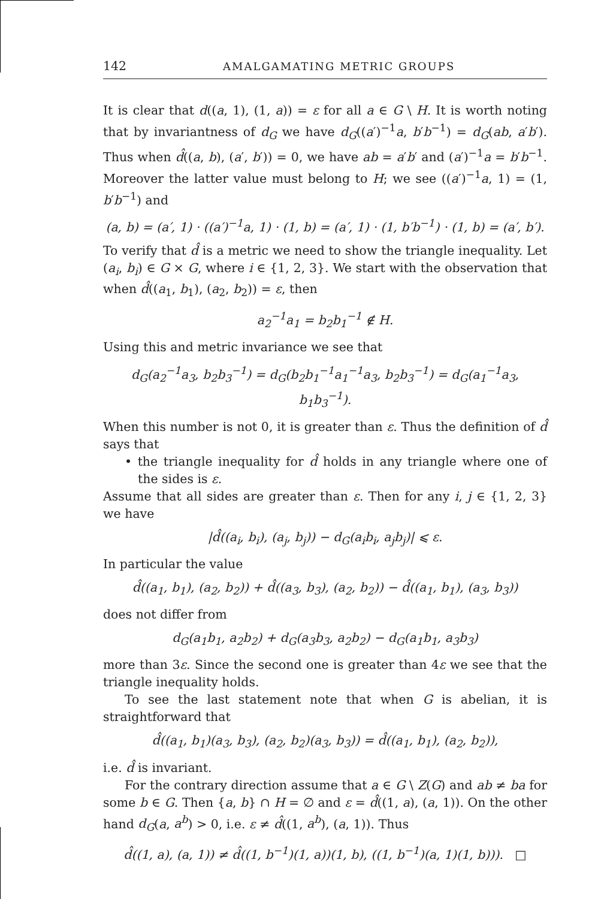142 AMALGAMATING METRIC GROUPS
It is clear that d((a, 1), (1, a)) = ε for all a ∈ G \ H. It is worth noting that by invariantness of d<sub>G</sub> we have d<sub>G</sub>((a′)<sup>−1</sup>a, b′b<sup>−1</sup>) = d<sub>G</sub>(ab, a′b′). Thus when d̂((a, b), (a′, b′)) = 0, we have ab = a′b′ and (a′)<sup>−1</sup>a = b′b<sup>−1</sup>. Moreover the latter value must belong to H; we see ((a′)<sup>−1</sup>a, 1) = (1, b′b<sup>−1</sup>) and
(a, b) = (a′, 1) · ((a′)<sup>−1</sup>a, 1) · (1, b) = (a′, 1) · (1, b′b<sup>−1</sup>) · (1, b) = (a′, b′).
To verify that d̂ is a metric we need to show the triangle inequality. Let (a<sub>i</sub>, b<sub>i</sub>) ∈ G × G, where i ∈ {1, 2, 3}. We start with the observation that when d̂((a<sub>1</sub>, b<sub>1</sub>), (a<sub>2</sub>, b<sub>2</sub>)) = ε, then
a<sub>2</sub><sup>−1</sup>a<sub>1</sub> = b<sub>2</sub>b<sub>1</sub><sup>−1</sup> ∉ H.
Using this and metric invariance we see that
d<sub>G</sub>(a<sub>2</sub><sup>−1</sup>a<sub>3</sub>, b<sub>2</sub>b<sub>3</sub><sup>−1</sup>) = d<sub>G</sub>(b<sub>2</sub>b<sub>1</sub><sup>−1</sup>a<sub>1</sub><sup>−1</sup>a<sub>3</sub>, b<sub>2</sub>b<sub>3</sub><sup>−1</sup>) = d<sub>G</sub>(a<sub>1</sub><sup>−1</sup>a<sub>3</sub>, b<sub>1</sub>b<sub>3</sub><sup>−1</sup>).
When this number is not 0, it is greater than ε. Thus the definition of d̂ says that
• the triangle inequality for d̂ holds in any triangle where one of the sides is ε.
Assume that all sides are greater than ε. Then for any i, j ∈ {1, 2, 3} we have
|d̂((a<sub>i</sub>, b<sub>i</sub>), (a<sub>j</sub>, b<sub>j</sub>)) − d<sub>G</sub>(a<sub>i</sub>b<sub>i</sub>, a<sub>j</sub>b<sub>j</sub>)| ⩽ ε.
In particular the value
d̂((a<sub>1</sub>, b<sub>1</sub>), (a<sub>2</sub>, b<sub>2</sub>)) + d̂((a<sub>3</sub>, b<sub>3</sub>), (a<sub>2</sub>, b<sub>2</sub>)) − d̂((a<sub>1</sub>, b<sub>1</sub>), (a<sub>3</sub>, b<sub>3</sub>))
does not differ from
d<sub>G</sub>(a<sub>1</sub>b<sub>1</sub>, a<sub>2</sub>b<sub>2</sub>) + d<sub>G</sub>(a<sub>3</sub>b<sub>3</sub>, a<sub>2</sub>b<sub>2</sub>) − d<sub>G</sub>(a<sub>1</sub>b<sub>1</sub>, a<sub>3</sub>b<sub>3</sub>)
more than 3ε. Since the second one is greater than 4ε we see that the triangle inequality holds.
To see the last statement note that when G is abelian, it is straightforward that
d̂((a<sub>1</sub>, b<sub>1</sub>)(a<sub>3</sub>, b<sub>3</sub>), (a<sub>2</sub>, b<sub>2</sub>)(a<sub>3</sub>, b<sub>3</sub>)) = d̂((a<sub>1</sub>, b<sub>1</sub>), (a<sub>2</sub>, b<sub>2</sub>)),
i.e. d̂ is invariant.
For the contrary direction assume that a ∈ G \ Z(G) and ab ≠ ba for some b ∈ G. Then {a, b} ∩ H = ∅ and ε = d̂((1, a), (a, 1)). On the other hand d<sub>G</sub>(a, a<sup>b</sup>) > 0, i.e. ε ≠ d̂((1, a<sup>b</sup>), (a, 1)). Thus
d̂((1, a), (a, 1)) ≠ d̂((1, b<sup>−1</sup>)(1, a))(1, b), ((1, b<sup>−1</sup>)(a, 1)(1, b))). □